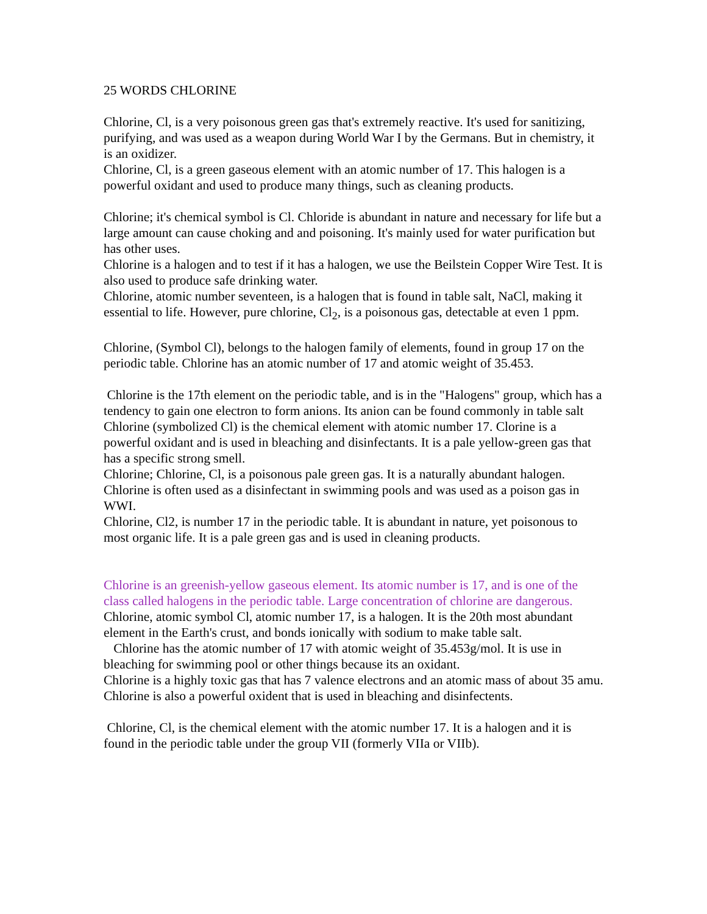25 WORDS CHLORINE
Chlorine, Cl, is a very poisonous green gas that's extremely reactive. It's used for sanitizing, purifying, and was used as a weapon during World War I by the Germans. But in chemistry, it is an oxidizer.
Chlorine, Cl, is a green gaseous element with an atomic number of 17. This halogen is a powerful oxidant and used to produce many things, such as cleaning products.
Chlorine; it's chemical symbol is Cl. Chloride is abundant in nature and necessary for life but a large amount can cause choking and and poisoning. It's mainly used for water purification but has other uses.
Chlorine is a halogen and to test if it has a halogen, we use the Beilstein Copper Wire Test. It is also used to produce safe drinking water.
Chlorine, atomic number seventeen, is a halogen that is found in table salt, NaCl, making it essential to life. However, pure chlorine, Cl<sub>2</sub>, is a poisonous gas, detectable at even 1 ppm.
Chlorine, (Symbol Cl), belongs to the halogen family of elements, found in group 17 on the periodic table. Chlorine has an atomic number of 17 and atomic weight of 35.453.
Chlorine is the 17th element on the periodic table, and is in the "Halogens" group, which has a tendency to gain one electron to form anions. Its anion can be found commonly in table salt
Chlorine (symbolized Cl) is the chemical element with atomic number 17. Clorine is a powerful oxidant and is used in bleaching and disinfectants. It is a pale yellow-green gas that has a specific strong smell.
Chlorine; Chlorine, Cl, is a poisonous pale green gas. It is a naturally abundant halogen. Chlorine is often used as a disinfectant in swimming pools and was used as a poison gas in WWI.
Chlorine, Cl2, is number 17 in the periodic table. It is abundant in nature, yet poisonous to most organic life. It is a pale green gas and is used in cleaning products.
Chlorine is an greenish-yellow gaseous element. Its atomic number is 17, and is one of the class called halogens in the periodic table. Large concentration of chlorine are dangerous.
Chlorine, atomic symbol Cl, atomic number 17, is a halogen. It is the 20th most abundant element in the Earth's crust, and bonds ionically with sodium to make table salt.
Chlorine has the atomic number of 17 with atomic weight of 35.453g/mol. It is use in bleaching for swimming pool or other things because its an oxidant.
Chlorine is a highly toxic gas that has 7 valence electrons and an atomic mass of about 35 amu. Chlorine is also a powerful oxident that is used in bleaching and disinfectents.
Chlorine, Cl, is the chemical element with the atomic number 17. It is a halogen and it is found in the periodic table under the group VII (formerly VIIa or VIIb).